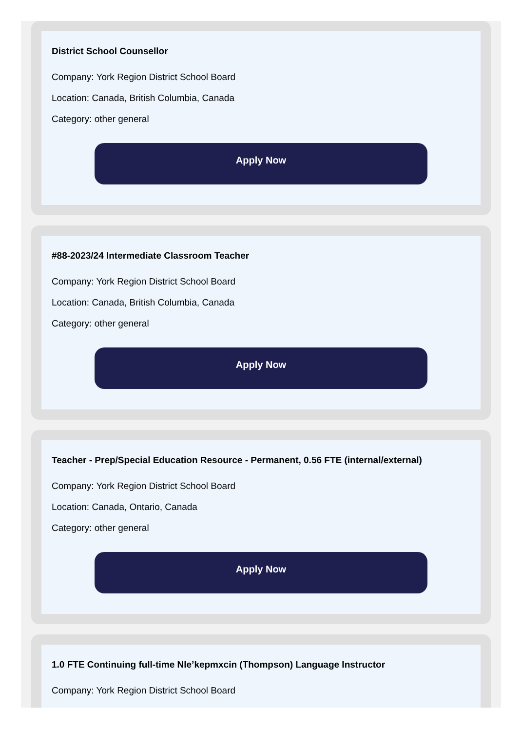District School Counsellor
Company: York Region District School Board
Location: Canada, British Columbia, Canada
Category: other general
Apply Now
#88-2023/24 Intermediate Classroom Teacher
Company: York Region District School Board
Location: Canada, British Columbia, Canada
Category: other general
Apply Now
Teacher - Prep/Special Education Resource - Permanent, 0.56 FTE (internal/external)
Company: York Region District School Board
Location: Canada, Ontario, Canada
Category: other general
Apply Now
1.0 FTE Continuing full-time Nle’kepmxcin (Thompson) Language Instructor
Company: York Region District School Board